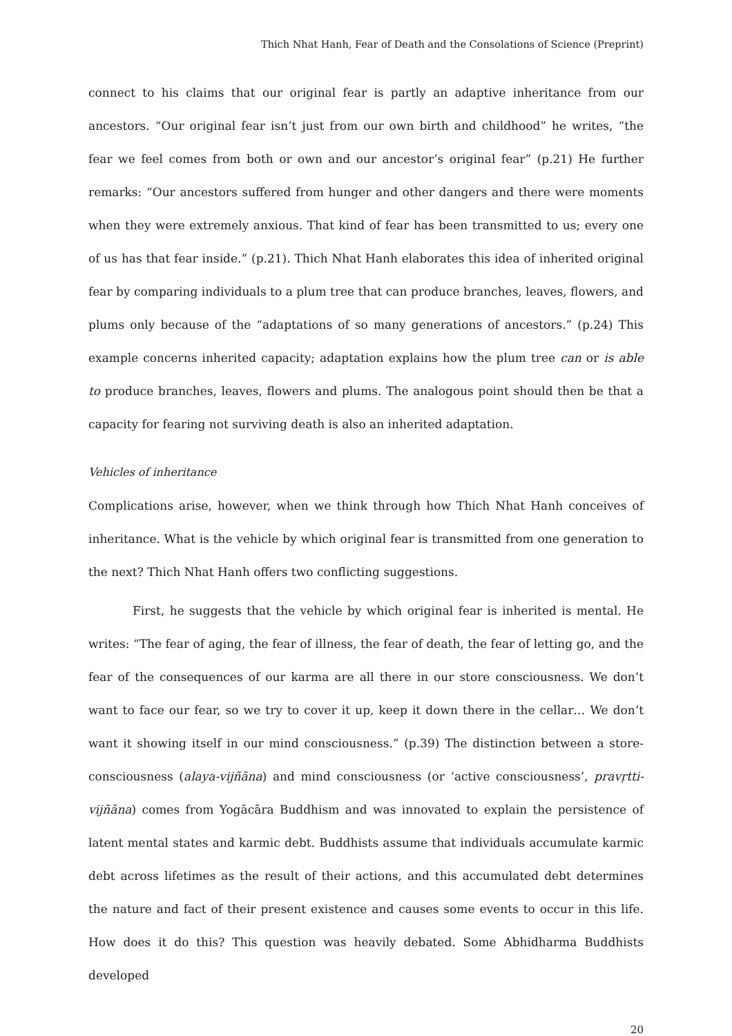Thich Nhat Hanh, Fear of Death and the Consolations of Science (Preprint)
connect to his claims that our original fear is partly an adaptive inheritance from our ancestors. “Our original fear isn’t just from our own birth and childhood” he writes, “the fear we feel comes from both or own and our ancestor’s original fear” (p.21) He further remarks: “Our ancestors suffered from hunger and other dangers and there were moments when they were extremely anxious. That kind of fear has been transmitted to us; every one of us has that fear inside.” (p.21). Thich Nhat Hanh elaborates this idea of inherited original fear by comparing individuals to a plum tree that can produce branches, leaves, flowers, and plums only because of the “adaptations of so many generations of ancestors.” (p.24) This example concerns inherited capacity; adaptation explains how the plum tree can or is able to produce branches, leaves, flowers and plums. The analogous point should then be that a capacity for fearing not surviving death is also an inherited adaptation.
Vehicles of inheritance
Complications arise, however, when we think through how Thich Nhat Hanh conceives of inheritance. What is the vehicle by which original fear is transmitted from one generation to the next? Thich Nhat Hanh offers two conflicting suggestions.
First, he suggests that the vehicle by which original fear is inherited is mental. He writes: “The fear of aging, the fear of illness, the fear of death, the fear of letting go, and the fear of the consequences of our karma are all there in our store consciousness. We don’t want to face our fear, so we try to cover it up, keep it down there in the cellar… We don’t want it showing itself in our mind consciousness.” (p.39) The distinction between a store-consciousness (alaya-vijñāna) and mind consciousness (or ‘active consciousness’, pravṛtti-vijñāna) comes from Yogācāra Buddhism and was innovated to explain the persistence of latent mental states and karmic debt. Buddhists assume that individuals accumulate karmic debt across lifetimes as the result of their actions, and this accumulated debt determines the nature and fact of their present existence and causes some events to occur in this life. How does it do this? This question was heavily debated. Some Abhidharma Buddhists developed
20